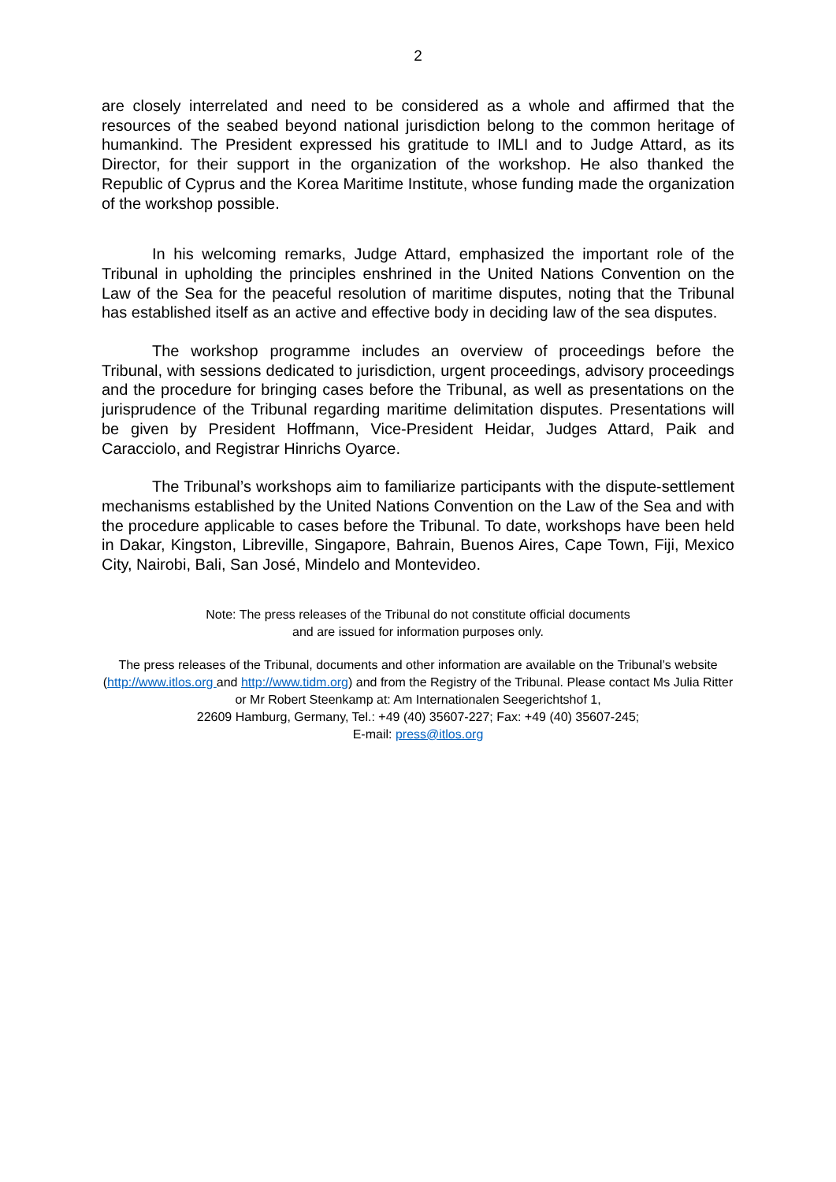2
are closely interrelated and need to be considered as a whole and affirmed that the resources of the seabed beyond national jurisdiction belong to the common heritage of humankind. The President expressed his gratitude to IMLI and to Judge Attard, as its Director, for their support in the organization of the workshop. He also thanked the Republic of Cyprus and the Korea Maritime Institute, whose funding made the organization of the workshop possible.
In his welcoming remarks, Judge Attard, emphasized the important role of the Tribunal in upholding the principles enshrined in the United Nations Convention on the Law of the Sea for the peaceful resolution of maritime disputes, noting that the Tribunal has established itself as an active and effective body in deciding law of the sea disputes.
The workshop programme includes an overview of proceedings before the Tribunal, with sessions dedicated to jurisdiction, urgent proceedings, advisory proceedings and the procedure for bringing cases before the Tribunal, as well as presentations on the jurisprudence of the Tribunal regarding maritime delimitation disputes. Presentations will be given by President Hoffmann, Vice-President Heidar, Judges Attard, Paik and Caracciolo, and Registrar Hinrichs Oyarce.
The Tribunal’s workshops aim to familiarize participants with the dispute-settlement mechanisms established by the United Nations Convention on the Law of the Sea and with the procedure applicable to cases before the Tribunal. To date, workshops have been held in Dakar, Kingston, Libreville, Singapore, Bahrain, Buenos Aires, Cape Town, Fiji, Mexico City, Nairobi, Bali, San José, Mindelo and Montevideo.
Note: The press releases of the Tribunal do not constitute official documents
and are issued for information purposes only.
The press releases of the Tribunal, documents and other information are available on the Tribunal’s website (http://www.itlos.org and http://www.tidm.org) and from the Registry of the Tribunal. Please contact Ms Julia Ritter or Mr Robert Steenkamp at: Am Internationalen Seegerichtshof 1,
22609 Hamburg, Germany, Tel.: +49 (40) 35607-227; Fax: +49 (40) 35607-245;
E-mail: press@itlos.org